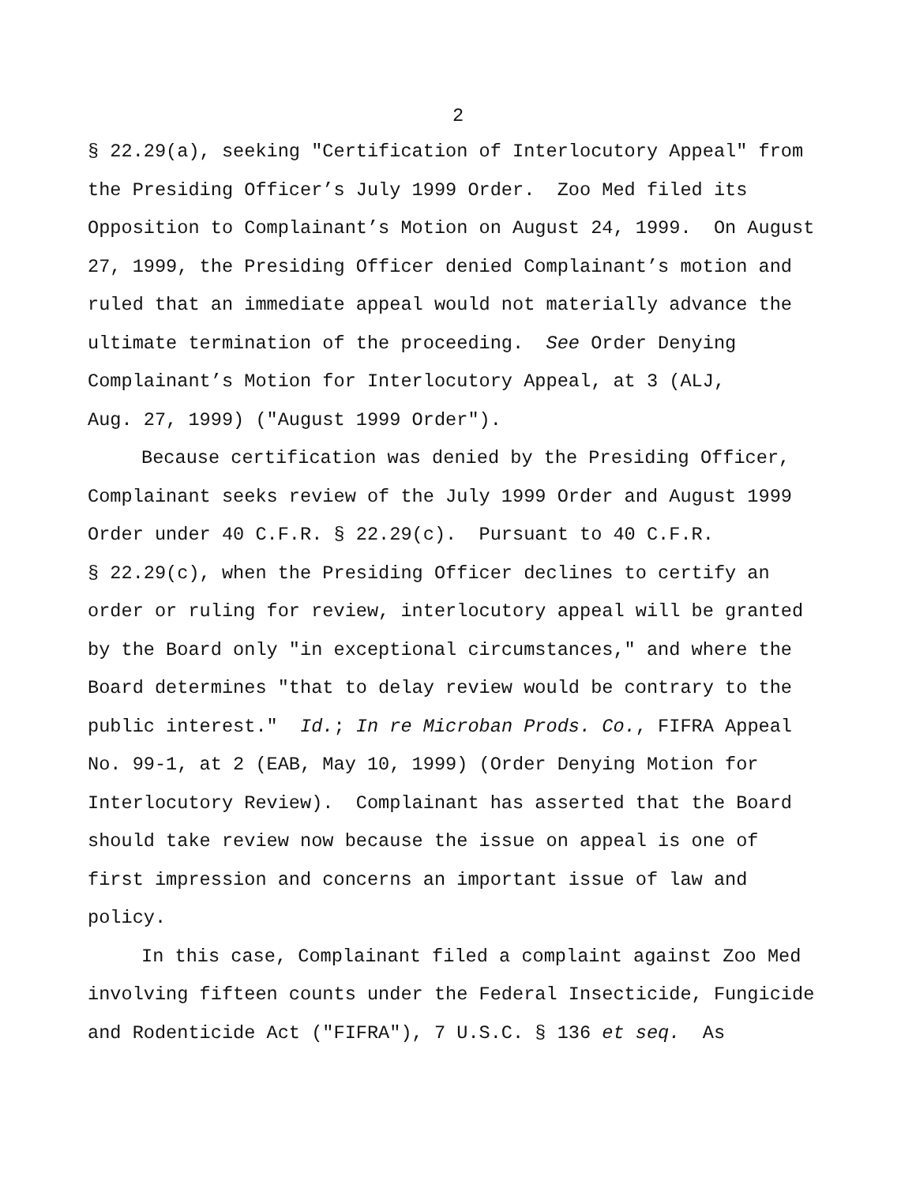2
§ 22.29(a), seeking "Certification of Interlocutory Appeal" from
the Presiding Officer’s July 1999 Order. Zoo Med filed its
Opposition to Complainant’s Motion on August 24, 1999. On August
27, 1999, the Presiding Officer denied Complainant’s motion and
ruled that an immediate appeal would not materially advance the
ultimate termination of the proceeding. See Order Denying
Complainant’s Motion for Interlocutory Appeal, at 3 (ALJ,
Aug. 27, 1999) ("August 1999 Order").
Because certification was denied by the Presiding Officer,
Complainant seeks review of the July 1999 Order and August 1999
Order under 40 C.F.R. § 22.29(c). Pursuant to 40 C.F.R.
§ 22.29(c), when the Presiding Officer declines to certify an
order or ruling for review, interlocutory appeal will be granted
by the Board only "in exceptional circumstances," and where the
Board determines "that to delay review would be contrary to the
public interest." Id.; In re Microban Prods. Co., FIFRA Appeal
No. 99-1, at 2 (EAB, May 10, 1999) (Order Denying Motion for
Interlocutory Review). Complainant has asserted that the Board
should take review now because the issue on appeal is one of
first impression and concerns an important issue of law and
policy.
In this case, Complainant filed a complaint against Zoo Med
involving fifteen counts under the Federal Insecticide, Fungicide
and Rodenticide Act ("FIFRA"), 7 U.S.C. § 136 et seq. As